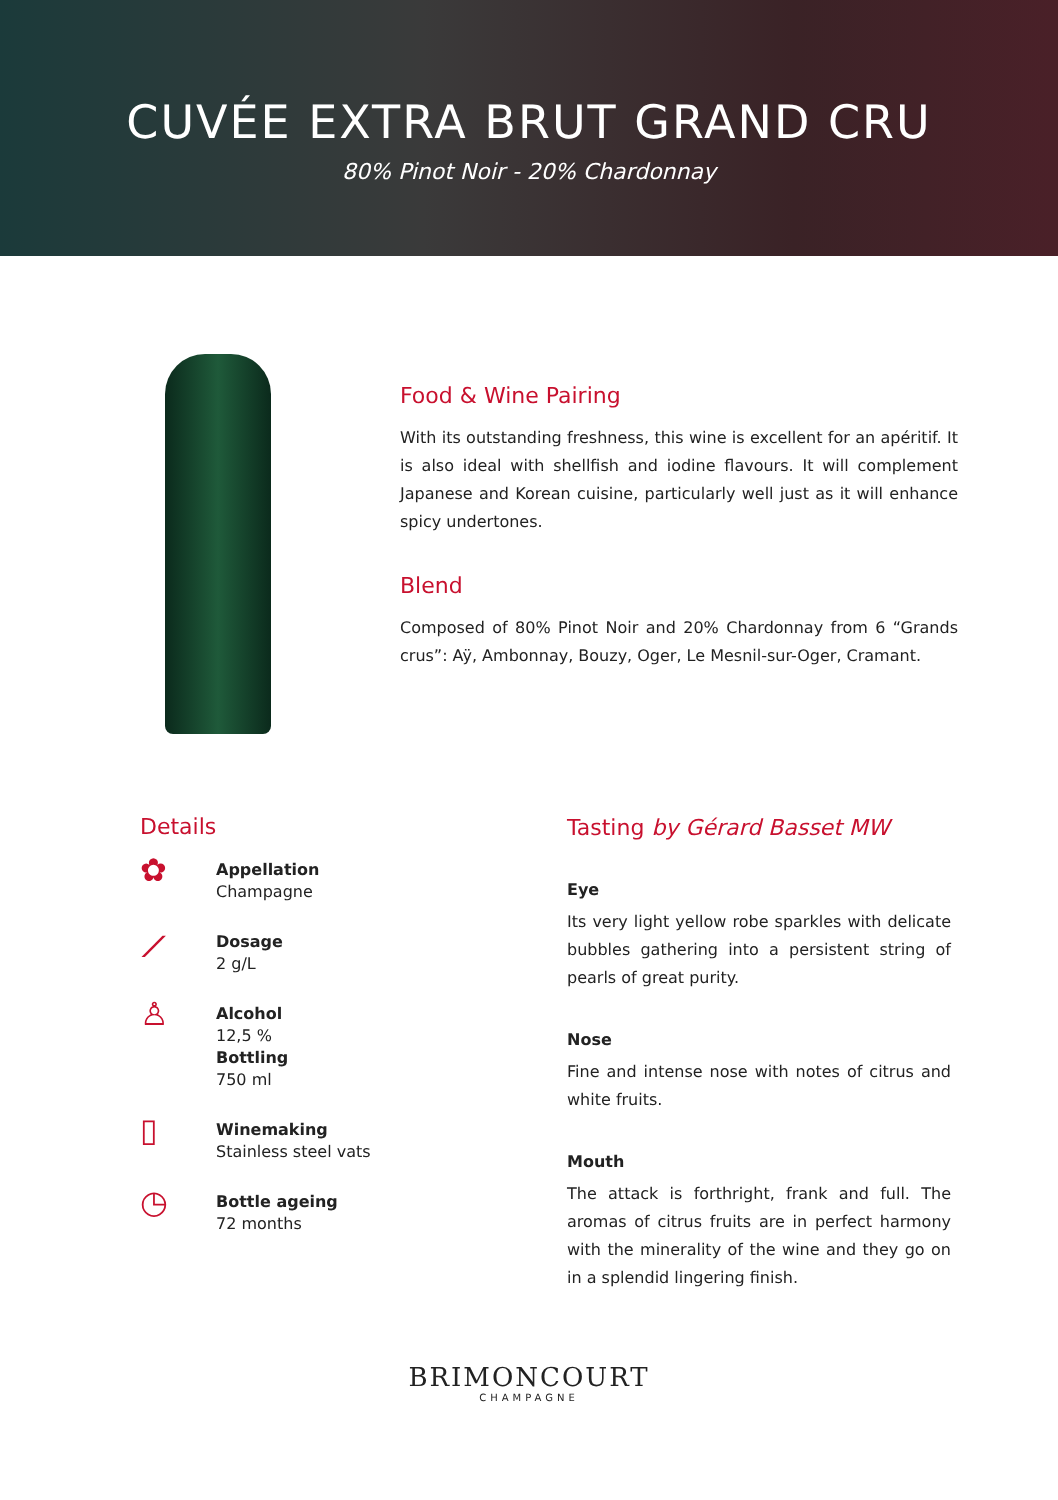CUVÉE EXTRA BRUT GRAND CRU
80% Pinot Noir - 20% Chardonnay
Food & Wine Pairing
With its outstanding freshness, this wine is excellent for an apéritif. It is also ideal with shellfish and iodine flavours. It will complement Japanese and Korean cuisine, particularly well just as it will enhance spicy undertones.
Blend
Composed of 80% Pinot Noir and 20% Chardonnay from 6 “Grands crus”: Aÿ, Ambonnay, Bouzy, Oger, Le Mesnil-sur-Oger, Cramant.
Details
✿
Appellation
Champagne
⟋
Dosage
2 g/L
♙
Alcohol
12,5 %
Bottling
750 ml
▯
Winemaking
Stainless steel vats
◷
Bottle ageing
72 months
Tasting by Gérard Basset MW
Eye
Its very light yellow robe sparkles with delicate bubbles gathering into a persistent string of pearls of great purity.
Nose
Fine and intense nose with notes of citrus and white fruits.
Mouth
The attack is forthright, frank and full. The aromas of citrus fruits are in perfect harmony with the minerality of the wine and they go on in a splendid lingering finish.
BRIMONCOURT
CHAMPAGNE